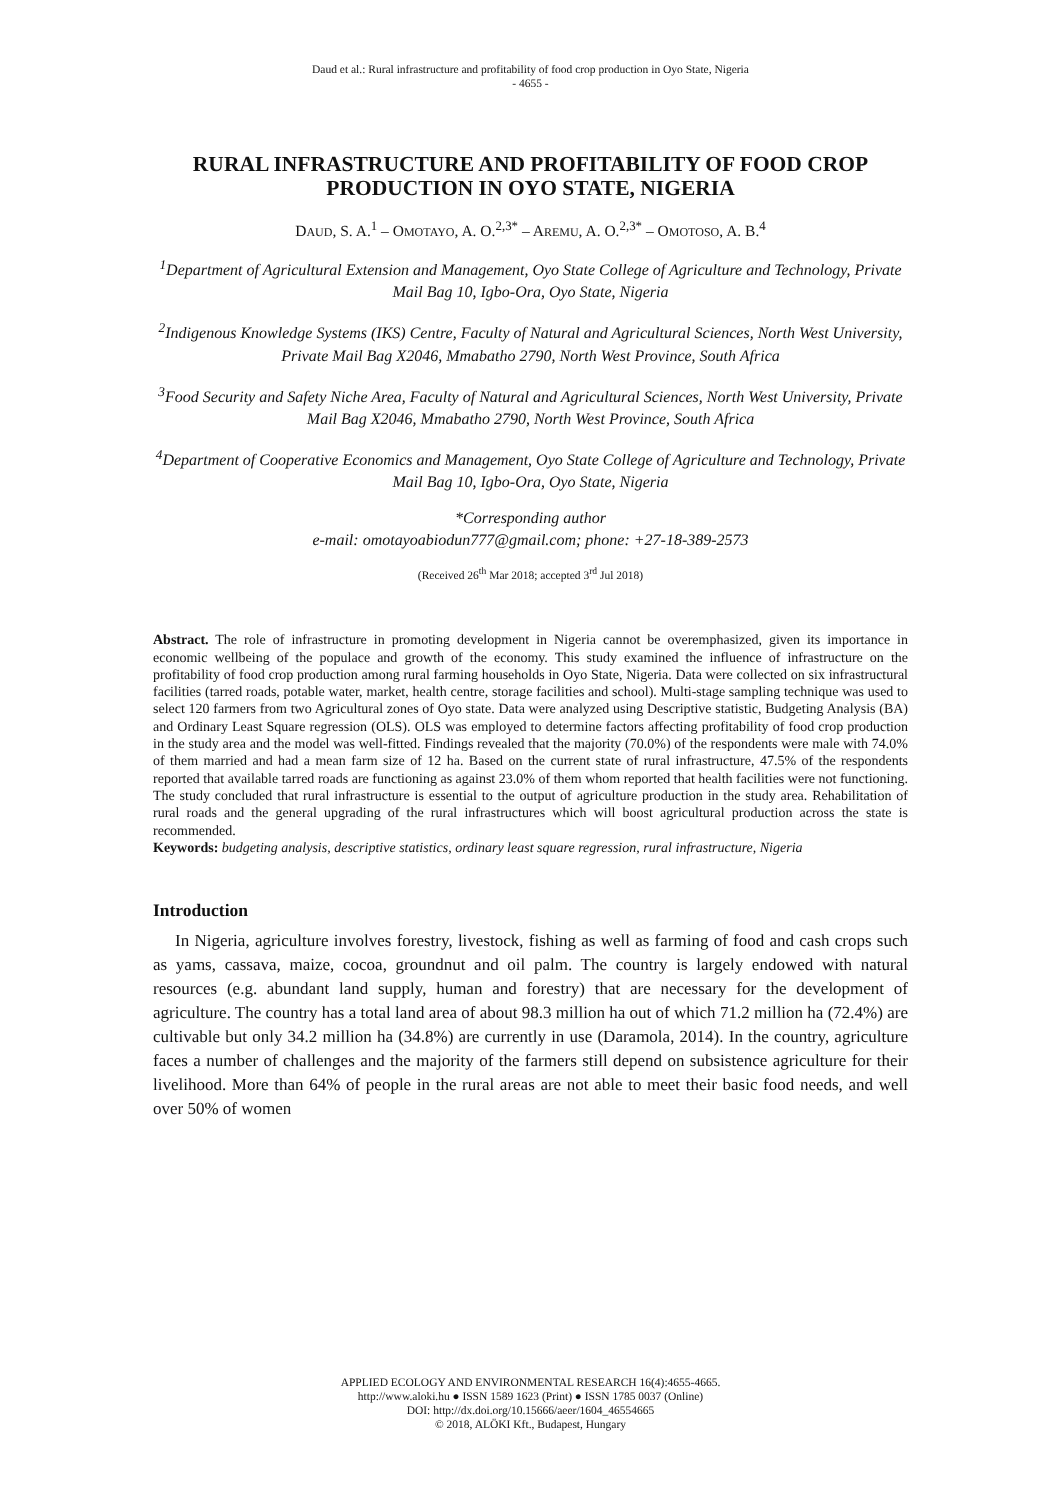Daud et al.: Rural infrastructure and profitability of food crop production in Oyo State, Nigeria
- 4655 -
RURAL INFRASTRUCTURE AND PROFITABILITY OF FOOD CROP PRODUCTION IN OYO STATE, NIGERIA
DAUD, S. A.<sup>1</sup> – OMOTAYO, A. O.<sup>2,3*</sup> – AREMU, A. O.<sup>2,3*</sup> – OMOTOSO, A. B.<sup>4</sup>
<sup>1</sup> Department of Agricultural Extension and Management, Oyo State College of Agriculture and Technology, Private Mail Bag 10, Igbo-Ora, Oyo State, Nigeria
<sup>2</sup> Indigenous Knowledge Systems (IKS) Centre, Faculty of Natural and Agricultural Sciences, North West University, Private Mail Bag X2046, Mmabatho 2790, North West Province, South Africa
<sup>3</sup> Food Security and Safety Niche Area, Faculty of Natural and Agricultural Sciences, North West University, Private Mail Bag X2046, Mmabatho 2790, North West Province, South Africa
<sup>4</sup> Department of Cooperative Economics and Management, Oyo State College of Agriculture and Technology, Private Mail Bag 10, Igbo-Ora, Oyo State, Nigeria
*Corresponding author
e-mail: omotayoabiodun777@gmail.com; phone: +27-18-389-2573
(Received 26<sup>th</sup> Mar 2018; accepted 3<sup>rd</sup> Jul 2018)
Abstract. The role of infrastructure in promoting development in Nigeria cannot be overemphasized, given its importance in economic wellbeing of the populace and growth of the economy. This study examined the influence of infrastructure on the profitability of food crop production among rural farming households in Oyo State, Nigeria. Data were collected on six infrastructural facilities (tarred roads, potable water, market, health centre, storage facilities and school). Multi-stage sampling technique was used to select 120 farmers from two Agricultural zones of Oyo state. Data were analyzed using Descriptive statistic, Budgeting Analysis (BA) and Ordinary Least Square regression (OLS). OLS was employed to determine factors affecting profitability of food crop production in the study area and the model was well-fitted. Findings revealed that the majority (70.0%) of the respondents were male with 74.0% of them married and had a mean farm size of 12 ha. Based on the current state of rural infrastructure, 47.5% of the respondents reported that available tarred roads are functioning as against 23.0% of them whom reported that health facilities were not functioning. The study concluded that rural infrastructure is essential to the output of agriculture production in the study area. Rehabilitation of rural roads and the general upgrading of the rural infrastructures which will boost agricultural production across the state is recommended.
Keywords: budgeting analysis, descriptive statistics, ordinary least square regression, rural infrastructure, Nigeria
Introduction
In Nigeria, agriculture involves forestry, livestock, fishing as well as farming of food and cash crops such as yams, cassava, maize, cocoa, groundnut and oil palm. The country is largely endowed with natural resources (e.g. abundant land supply, human and forestry) that are necessary for the development of agriculture. The country has a total land area of about 98.3 million ha out of which 71.2 million ha (72.4%) are cultivable but only 34.2 million ha (34.8%) are currently in use (Daramola, 2014). In the country, agriculture faces a number of challenges and the majority of the farmers still depend on subsistence agriculture for their livelihood. More than 64% of people in the rural areas are not able to meet their basic food needs, and well over 50% of women
APPLIED ECOLOGY AND ENVIRONMENTAL RESEARCH 16(4):4655-4665.
http://www.aloki.hu ● ISSN 1589 1623 (Print) ● ISSN 1785 0037 (Online)
DOI: http://dx.doi.org/10.15666/aeer/1604_46554665
© 2018, ALÖKI Kft., Budapest, Hungary